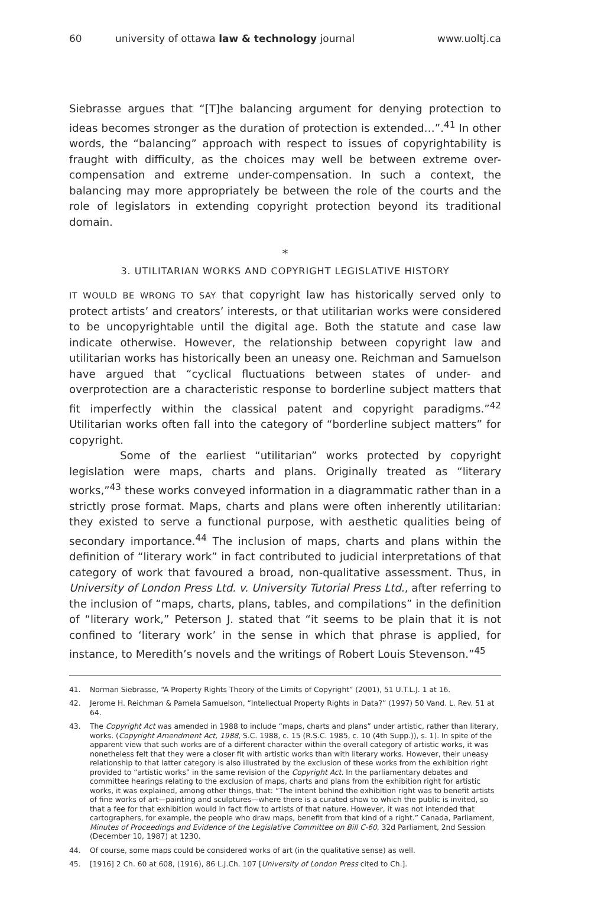60 university of ottawa law & technology journal www.uoltj.ca
Siebrasse argues that “[T]he balancing argument for denying protection to ideas becomes stronger as the duration of protection is extended…”.<sup>41</sup> In other words, the “balancing” approach with respect to issues of copyrightability is fraught with difficulty, as the choices may well be between extreme over-compensation and extreme under-compensation. In such a context, the balancing may more appropriately be between the role of the courts and the role of legislators in extending copyright protection beyond its traditional domain.
*
3. UTILITARIAN WORKS AND COPYRIGHT LEGISLATIVE HISTORY
IT WOULD BE WRONG TO SAY that copyright law has historically served only to protect artists’ and creators’ interests, or that utilitarian works were considered to be uncopyrightable until the digital age. Both the statute and case law indicate otherwise. However, the relationship between copyright law and utilitarian works has historically been an uneasy one. Reichman and Samuelson have argued that “cyclical fluctuations between states of under- and overprotection are a characteristic response to borderline subject matters that fit imperfectly within the classical patent and copyright paradigms.”<sup>42</sup> Utilitarian works often fall into the category of “borderline subject matters” for copyright.
Some of the earliest “utilitarian” works protected by copyright legislation were maps, charts and plans. Originally treated as “literary works,”<sup>43</sup> these works conveyed information in a diagrammatic rather than in a strictly prose format. Maps, charts and plans were often inherently utilitarian: they existed to serve a functional purpose, with aesthetic qualities being of secondary importance.<sup>44</sup> The inclusion of maps, charts and plans within the definition of “literary work” in fact contributed to judicial interpretations of that category of work that favoured a broad, non-qualitative assessment. Thus, in University of London Press Ltd. v. University Tutorial Press Ltd., after referring to the inclusion of “maps, charts, plans, tables, and compilations” in the definition of “literary work,” Peterson J. stated that “it seems to be plain that it is not confined to ‘literary work’ in the sense in which that phrase is applied, for instance, to Meredith’s novels and the writings of Robert Louis Stevenson.”<sup>45</sup>
41. Norman Siebrasse, “A Property Rights Theory of the Limits of Copyright” (2001), 51 U.T.L.J. 1 at 16.
42. Jerome H. Reichman & Pamela Samuelson, “Intellectual Property Rights in Data?” (1997) 50 Vand. L. Rev. 51 at 64.
43. The Copyright Act was amended in 1988 to include “maps, charts and plans” under artistic, rather than literary, works. (Copyright Amendment Act, 1988, S.C. 1988, c. 15 (R.S.C. 1985, c. 10 (4th Supp.)), s. 1). In spite of the apparent view that such works are of a different character within the overall category of artistic works, it was nonetheless felt that they were a closer fit with artistic works than with literary works. However, their uneasy relationship to that latter category is also illustrated by the exclusion of these works from the exhibition right provided to “artistic works” in the same revision of the Copyright Act. In the parliamentary debates and committee hearings relating to the exclusion of maps, charts and plans from the exhibition right for artistic works, it was explained, among other things, that: “The intent behind the exhibition right was to benefit artists of fine works of art—painting and sculptures—where there is a curated show to which the public is invited, so that a fee for that exhibition would in fact flow to artists of that nature. However, it was not intended that cartographers, for example, the people who draw maps, benefit from that kind of a right.” Canada, Parliament, Minutes of Proceedings and Evidence of the Legislative Committee on Bill C-60, 32d Parliament, 2nd Session (December 10, 1987) at 1230.
44. Of course, some maps could be considered works of art (in the qualitative sense) as well.
45. [1916] 2 Ch. 60 at 608, (1916), 86 L.J.Ch. 107 [University of London Press cited to Ch.].